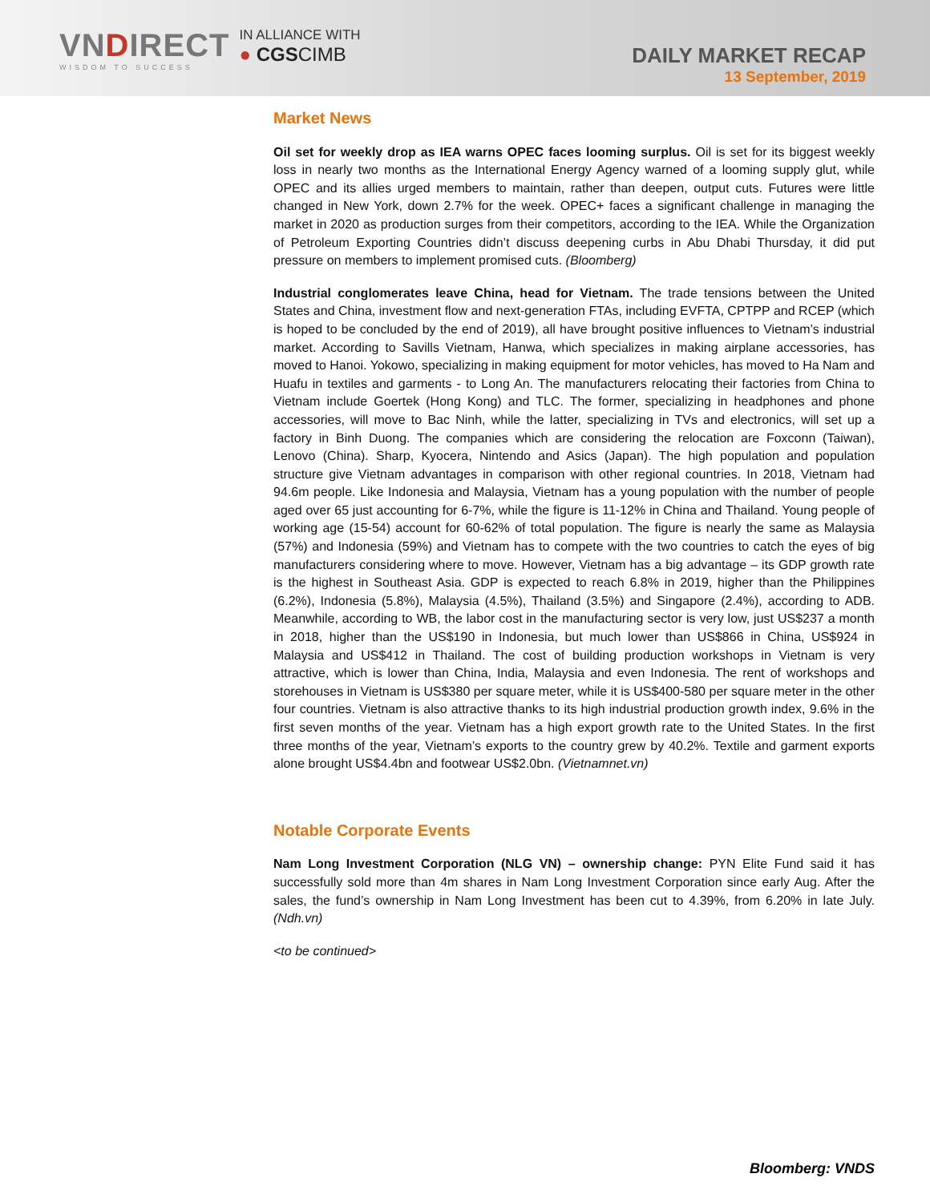VNDIRECT
WISDOM TO SUCCESS
IN ALLIANCE WITH
● CGSCIMB
DAILY MARKET RECAP
13 September, 2019
Market News
Oil set for weekly drop as IEA warns OPEC faces looming surplus. Oil is set for its biggest weekly loss in nearly two months as the International Energy Agency warned of a looming supply glut, while OPEC and its allies urged members to maintain, rather than deepen, output cuts. Futures were little changed in New York, down 2.7% for the week. OPEC+ faces a significant challenge in managing the market in 2020 as production surges from their competitors, according to the IEA. While the Organization of Petroleum Exporting Countries didn’t discuss deepening curbs in Abu Dhabi Thursday, it did put pressure on members to implement promised cuts. (Bloomberg)
Industrial conglomerates leave China, head for Vietnam. The trade tensions between the United States and China, investment flow and next-generation FTAs, including EVFTA, CPTPP and RCEP (which is hoped to be concluded by the end of 2019), all have brought positive influences to Vietnam’s industrial market. According to Savills Vietnam, Hanwa, which specializes in making airplane accessories, has moved to Hanoi. Yokowo, specializing in making equipment for motor vehicles, has moved to Ha Nam and Huafu in textiles and garments - to Long An. The manufacturers relocating their factories from China to Vietnam include Goertek (Hong Kong) and TLC. The former, specializing in headphones and phone accessories, will move to Bac Ninh, while the latter, specializing in TVs and electronics, will set up a factory in Binh Duong. The companies which are considering the relocation are Foxconn (Taiwan), Lenovo (China). Sharp, Kyocera, Nintendo and Asics (Japan). The high population and population structure give Vietnam advantages in comparison with other regional countries. In 2018, Vietnam had 94.6m people. Like Indonesia and Malaysia, Vietnam has a young population with the number of people aged over 65 just accounting for 6-7%, while the figure is 11-12% in China and Thailand. Young people of working age (15-54) account for 60-62% of total population. The figure is nearly the same as Malaysia (57%) and Indonesia (59%) and Vietnam has to compete with the two countries to catch the eyes of big manufacturers considering where to move. However, Vietnam has a big advantage – its GDP growth rate is the highest in Southeast Asia. GDP is expected to reach 6.8% in 2019, higher than the Philippines (6.2%), Indonesia (5.8%), Malaysia (4.5%), Thailand (3.5%) and Singapore (2.4%), according to ADB. Meanwhile, according to WB, the labor cost in the manufacturing sector is very low, just US$237 a month in 2018, higher than the US$190 in Indonesia, but much lower than US$866 in China, US$924 in Malaysia and US$412 in Thailand. The cost of building production workshops in Vietnam is very attractive, which is lower than China, India, Malaysia and even Indonesia. The rent of workshops and storehouses in Vietnam is US$380 per square meter, while it is US$400-580 per square meter in the other four countries. Vietnam is also attractive thanks to its high industrial production growth index, 9.6% in the first seven months of the year. Vietnam has a high export growth rate to the United States. In the first three months of the year, Vietnam’s exports to the country grew by 40.2%. Textile and garment exports alone brought US$4.4bn and footwear US$2.0bn. (Vietnamnet.vn)
Notable Corporate Events
Nam Long Investment Corporation (NLG VN) – ownership change: PYN Elite Fund said it has successfully sold more than 4m shares in Nam Long Investment Corporation since early Aug. After the sales, the fund’s ownership in Nam Long Investment has been cut to 4.39%, from 6.20% in late July. (Ndh.vn)
<to be continued>
Bloomberg: VNDS